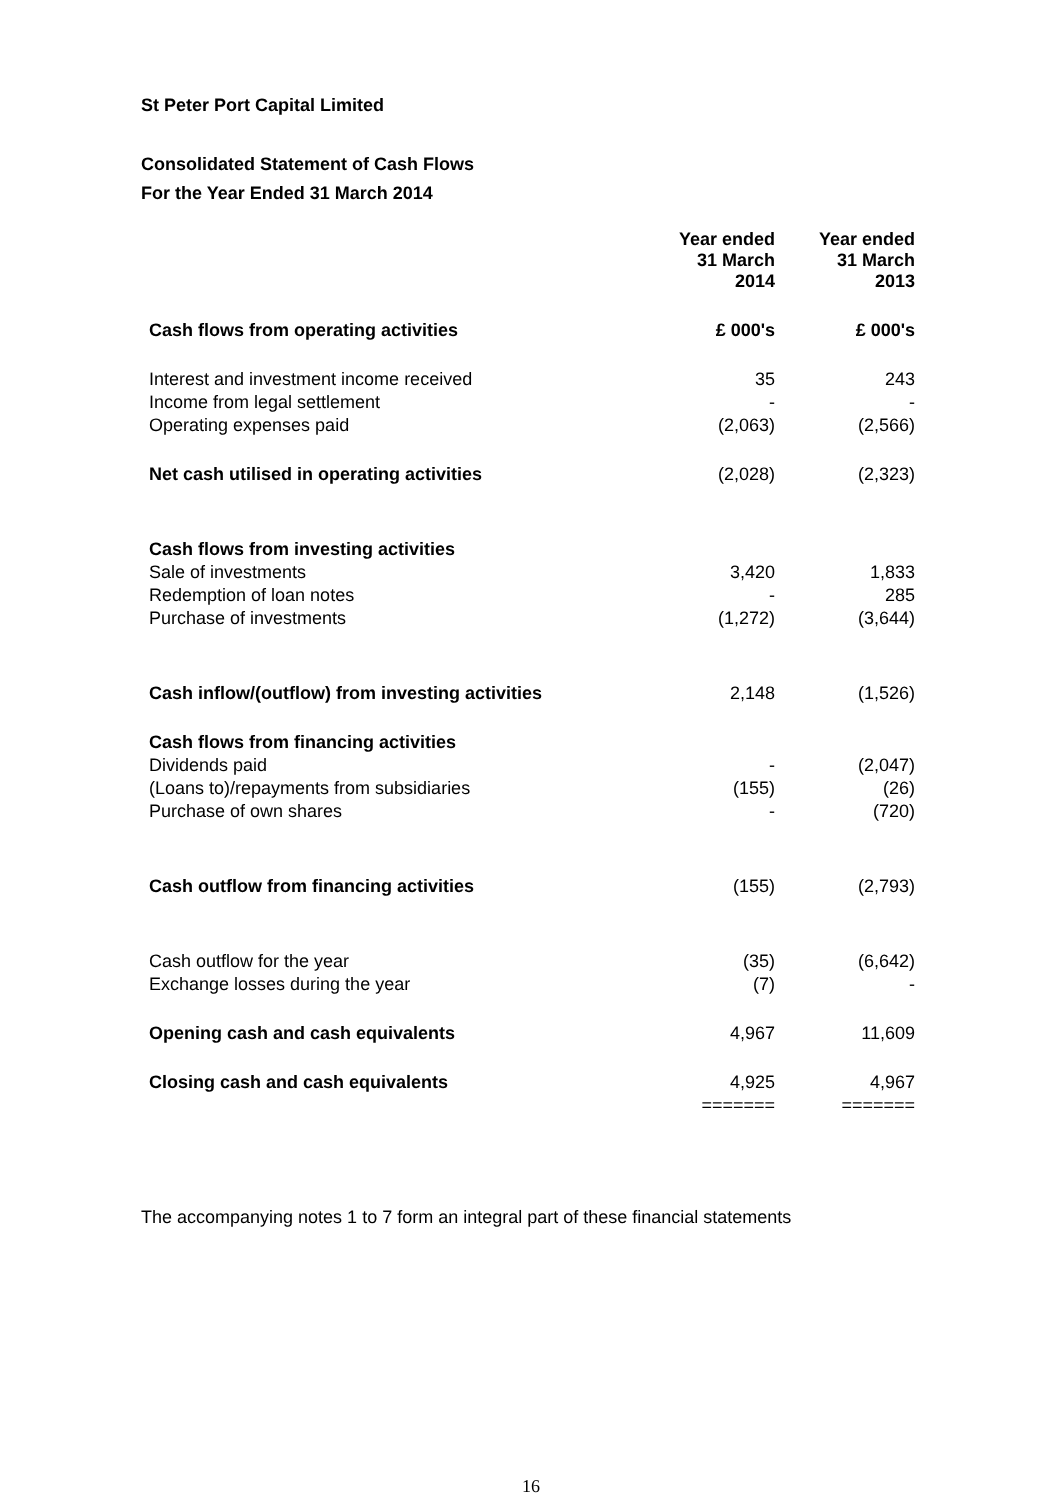St Peter Port Capital Limited
Consolidated Statement of Cash Flows
For the Year Ended 31 March 2014
| | Year ended 31 March 2014 | Year ended 31 March 2013 |
| Cash flows from operating activities | £ 000's | £ 000's |
| Interest and investment income received | 35 | 243 |
| Income from legal settlement | - | - |
| Operating expenses paid | (2,063) | (2,566) |
| Net cash utilised in operating activities | (2,028) | (2,323) |
| Cash flows from investing activities | | |
| Sale of investments | 3,420 | 1,833 |
| Redemption of loan notes | - | 285 |
| Purchase of investments | (1,272) | (3,644) |
| Cash inflow/(outflow) from investing activities | 2,148 | (1,526) |
| Cash flows from financing activities | | |
| Dividends paid | - | (2,047) |
| (Loans to)/repayments from subsidiaries | (155) | (26) |
| Purchase of own shares | - | (720) |
| Cash outflow from financing activities | (155) | (2,793) |
| Cash outflow for the year | (35) | (6,642) |
| Exchange losses during the year | (7) | - |
| Opening cash and cash equivalents | 4,967 | 11,609 |
| Closing cash and cash equivalents | 4,925 | 4,967 |
| | ======= | ======= |
The accompanying notes 1 to 7 form an integral part of these financial statements
16